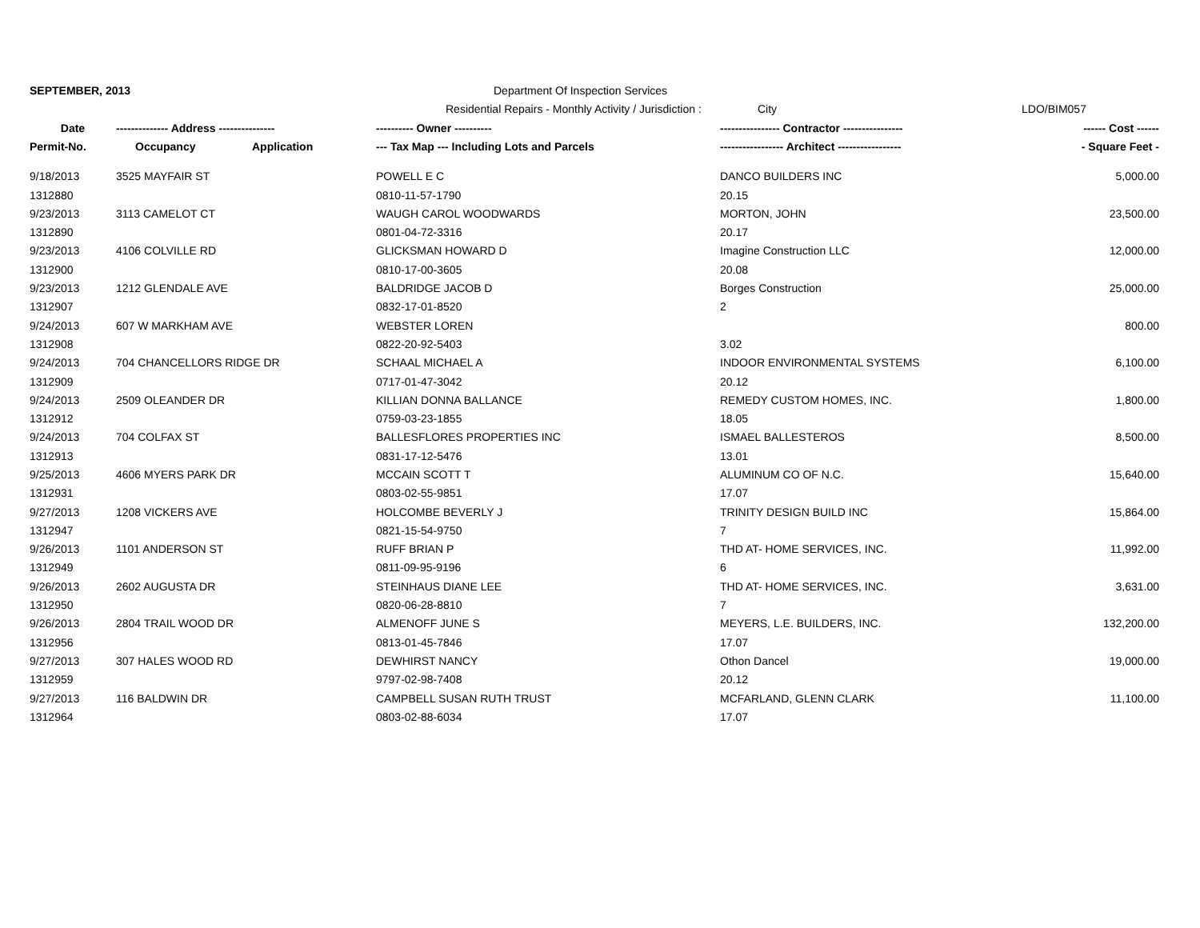SEPTEMBER, 2013
Department Of Inspection Services
Residential Repairs - Monthly Activity / Jurisdiction :
City
LDO/BIM057
| Date | -------------- Address --------------- | | ---------- Owner ---------- | ---------------- Contractor ---------------- | ------ Cost ------ |
| --- | --- | --- | --- | --- | --- |
| Permit-No. | Occupancy | Application | --- Tax Map --- Including Lots and Parcels | ----------------- Architect ----------------- | - Square Feet - |
| 9/18/2013 | 3525 MAYFAIR ST | | POWELL E C | DANCO BUILDERS INC | 5,000.00 |
| 1312880 | | | 0810-11-57-1790 | 20.15 | |
| 9/23/2013 | 3113 CAMELOT CT | | WAUGH CAROL WOODWARDS | MORTON, JOHN | 23,500.00 |
| 1312890 | | | 0801-04-72-3316 | 20.17 | |
| 9/23/2013 | 4106 COLVILLE RD | | GLICKSMAN HOWARD D | Imagine Construction LLC | 12,000.00 |
| 1312900 | | | 0810-17-00-3605 | 20.08 | |
| 9/23/2013 | 1212 GLENDALE AVE | | BALDRIDGE JACOB D | Borges Construction | 25,000.00 |
| 1312907 | | | 0832-17-01-8520 | 2 | |
| 9/24/2013 | 607 W MARKHAM AVE | | WEBSTER LOREN | | 800.00 |
| 1312908 | | | 0822-20-92-5403 | 3.02 | |
| 9/24/2013 | 704 CHANCELLORS RIDGE DR | | SCHAAL MICHAEL A | INDOOR ENVIRONMENTAL SYSTEMS | 6,100.00 |
| 1312909 | | | 0717-01-47-3042 | 20.12 | |
| 9/24/2013 | 2509 OLEANDER DR | | KILLIAN DONNA BALLANCE | REMEDY CUSTOM HOMES, INC. | 1,800.00 |
| 1312912 | | | 0759-03-23-1855 | 18.05 | |
| 9/24/2013 | 704 COLFAX ST | | BALLESFLORES PROPERTIES INC | ISMAEL BALLESTEROS | 8,500.00 |
| 1312913 | | | 0831-17-12-5476 | 13.01 | |
| 9/25/2013 | 4606 MYERS PARK DR | | MCCAIN SCOTT T | ALUMINUM CO OF N.C. | 15,640.00 |
| 1312931 | | | 0803-02-55-9851 | 17.07 | |
| 9/27/2013 | 1208 VICKERS AVE | | HOLCOMBE BEVERLY J | TRINITY DESIGN BUILD INC | 15,864.00 |
| 1312947 | | | 0821-15-54-9750 | 7 | |
| 9/26/2013 | 1101 ANDERSON ST | | RUFF BRIAN P | THD AT- HOME SERVICES, INC. | 11,992.00 |
| 1312949 | | | 0811-09-95-9196 | 6 | |
| 9/26/2013 | 2602 AUGUSTA DR | | STEINHAUS DIANE LEE | THD AT- HOME SERVICES, INC. | 3,631.00 |
| 1312950 | | | 0820-06-28-8810 | 7 | |
| 9/26/2013 | 2804 TRAIL WOOD DR | | ALMENOFF JUNE S | MEYERS, L.E. BUILDERS, INC. | 132,200.00 |
| 1312956 | | | 0813-01-45-7846 | 17.07 | |
| 9/27/2013 | 307 HALES WOOD RD | | DEWHIRST NANCY | Othon Dancel | 19,000.00 |
| 1312959 | | | 9797-02-98-7408 | 20.12 | |
| 9/27/2013 | 116 BALDWIN DR | | CAMPBELL SUSAN RUTH TRUST | MCFARLAND, GLENN CLARK | 11,100.00 |
| 1312964 | | | 0803-02-88-6034 | 17.07 | |